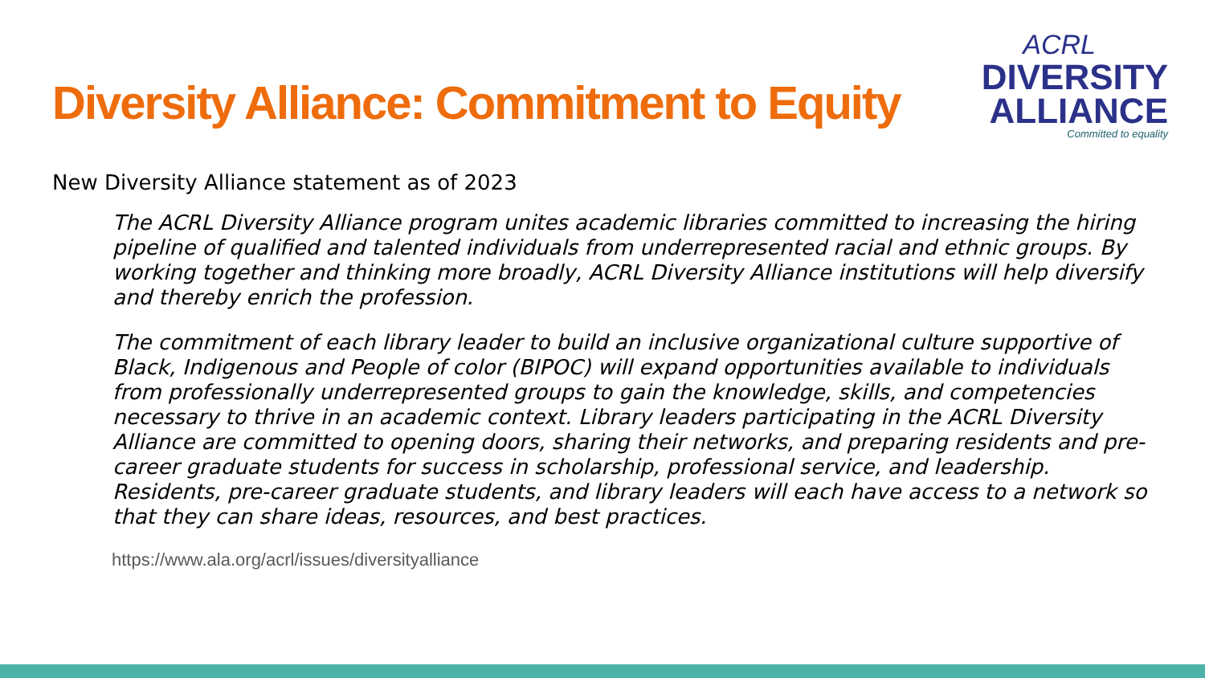Diversity Alliance: Commitment to Equity
ACRL
DIVERSITY
ALLIANCE
Committed to equality
New Diversity Alliance statement as of 2023
The ACRL Diversity Alliance program unites academic libraries committed to increasing the hiring pipeline of qualified and talented individuals from underrepresented racial and ethnic groups. By working together and thinking more broadly, ACRL Diversity Alliance institutions will help diversify and thereby enrich the profession.
The commitment of each library leader to build an inclusive organizational culture supportive of Black, Indigenous and People of color (BIPOC) will expand opportunities available to individuals from professionally underrepresented groups to gain the knowledge, skills, and competencies necessary to thrive in an academic context. Library leaders participating in the ACRL Diversity Alliance are committed to opening doors, sharing their networks, and preparing residents and pre-career graduate students for success in scholarship, professional service, and leadership. Residents, pre-career graduate students, and library leaders will each have access to a network so that they can share ideas, resources, and best practices.
https://www.ala.org/acrl/issues/diversityalliance